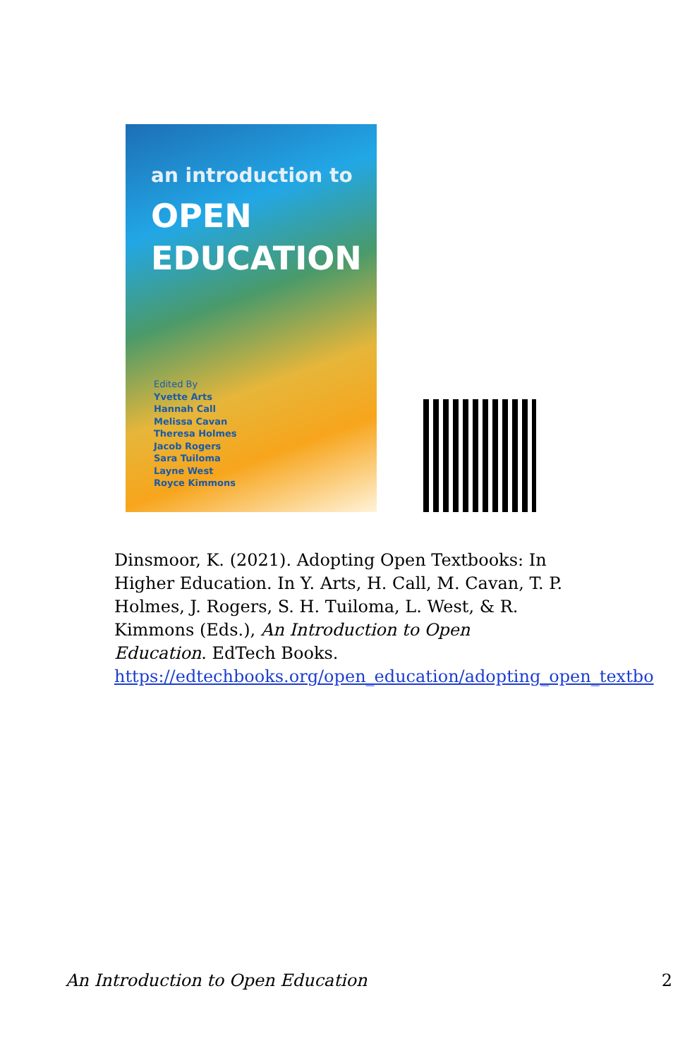an introduction to
OPEN
EDUCATION
Edited By
Yvette Arts
Hannah Call
Melissa Cavan
Theresa Holmes
Jacob Rogers
Sara Tuiloma
Layne West
Royce Kimmons
Dinsmoor, K. (2021). Adopting Open Textbooks: In Higher Education. In Y. Arts, H. Call, M. Cavan, T. P. Holmes, J. Rogers, S. H. Tuiloma, L. West, & R. Kimmons (Eds.), An Introduction to Open Education. EdTech Books. https://edtechbooks.org/open_education/adopting_open_textbo
An Introduction to Open Education 2